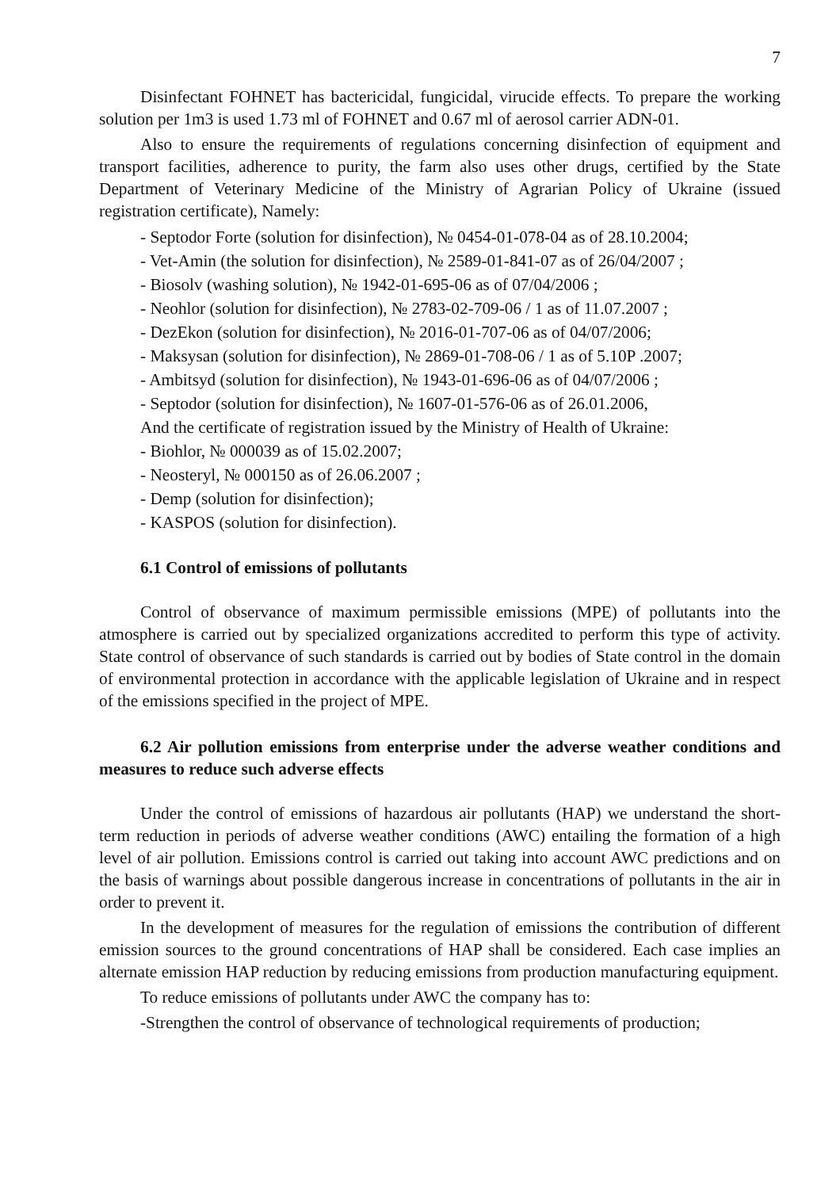7
Disinfectant FOHNET has bactericidal, fungicidal, virucide effects. To prepare the working solution per 1m3 is used 1.73 ml of FOHNET and 0.67 ml of aerosol carrier ADN-01.
Also to ensure the requirements of regulations concerning disinfection of equipment and transport facilities, adherence to purity, the farm also uses other drugs, certified by the State Department of Veterinary Medicine of the Ministry of Agrarian Policy of Ukraine (issued registration certificate), Namely:
- Septodor Forte (solution for disinfection), № 0454-01-078-04 as of 28.10.2004;
- Vet-Amin (the solution for disinfection), № 2589-01-841-07 as of 26/04/2007 ;
- Biosolv (washing solution), № 1942-01-695-06 as of 07/04/2006 ;
- Neohlor (solution for disinfection), № 2783-02-709-06 / 1 as of 11.07.2007 ;
- DezEkon (solution for disinfection), № 2016-01-707-06 as of 04/07/2006;
- Maksysan (solution for disinfection), № 2869-01-708-06 / 1 as of 5.10P .2007;
- Ambitsyd (solution for disinfection), № 1943-01-696-06 as of 04/07/2006 ;
- Septodor (solution for disinfection), № 1607-01-576-06 as of 26.01.2006,
And the certificate of registration issued by the Ministry of Health of Ukraine:
- Biohlor, № 000039 as of 15.02.2007;
- Neosteryl, № 000150 as of 26.06.2007 ;
- Demp (solution for disinfection);
- KASPOS (solution for disinfection).
6.1 Control of emissions of pollutants
Control of observance of maximum permissible emissions (MPE) of pollutants into the atmosphere is carried out by specialized organizations accredited to perform this type of activity. State control of observance of such standards is carried out by bodies of State control in the domain of environmental protection in accordance with the applicable legislation of Ukraine and in respect of the emissions specified in the project of MPE.
6.2 Air pollution emissions from enterprise under the adverse weather conditions and measures to reduce such adverse effects
Under the control of emissions of hazardous air pollutants (HAP) we understand the short-term reduction in periods of adverse weather conditions (AWC) entailing the formation of a high level of air pollution. Emissions control is carried out taking into account AWC predictions and on the basis of warnings about possible dangerous increase in concentrations of pollutants in the air in order to prevent it.
In the development of measures for the regulation of emissions the contribution of different emission sources to the ground concentrations of HAP shall be considered. Each case implies an alternate emission HAP reduction by reducing emissions from production manufacturing equipment.
To reduce emissions of pollutants under AWC the company has to:
-Strengthen the control of observance of technological requirements of production;